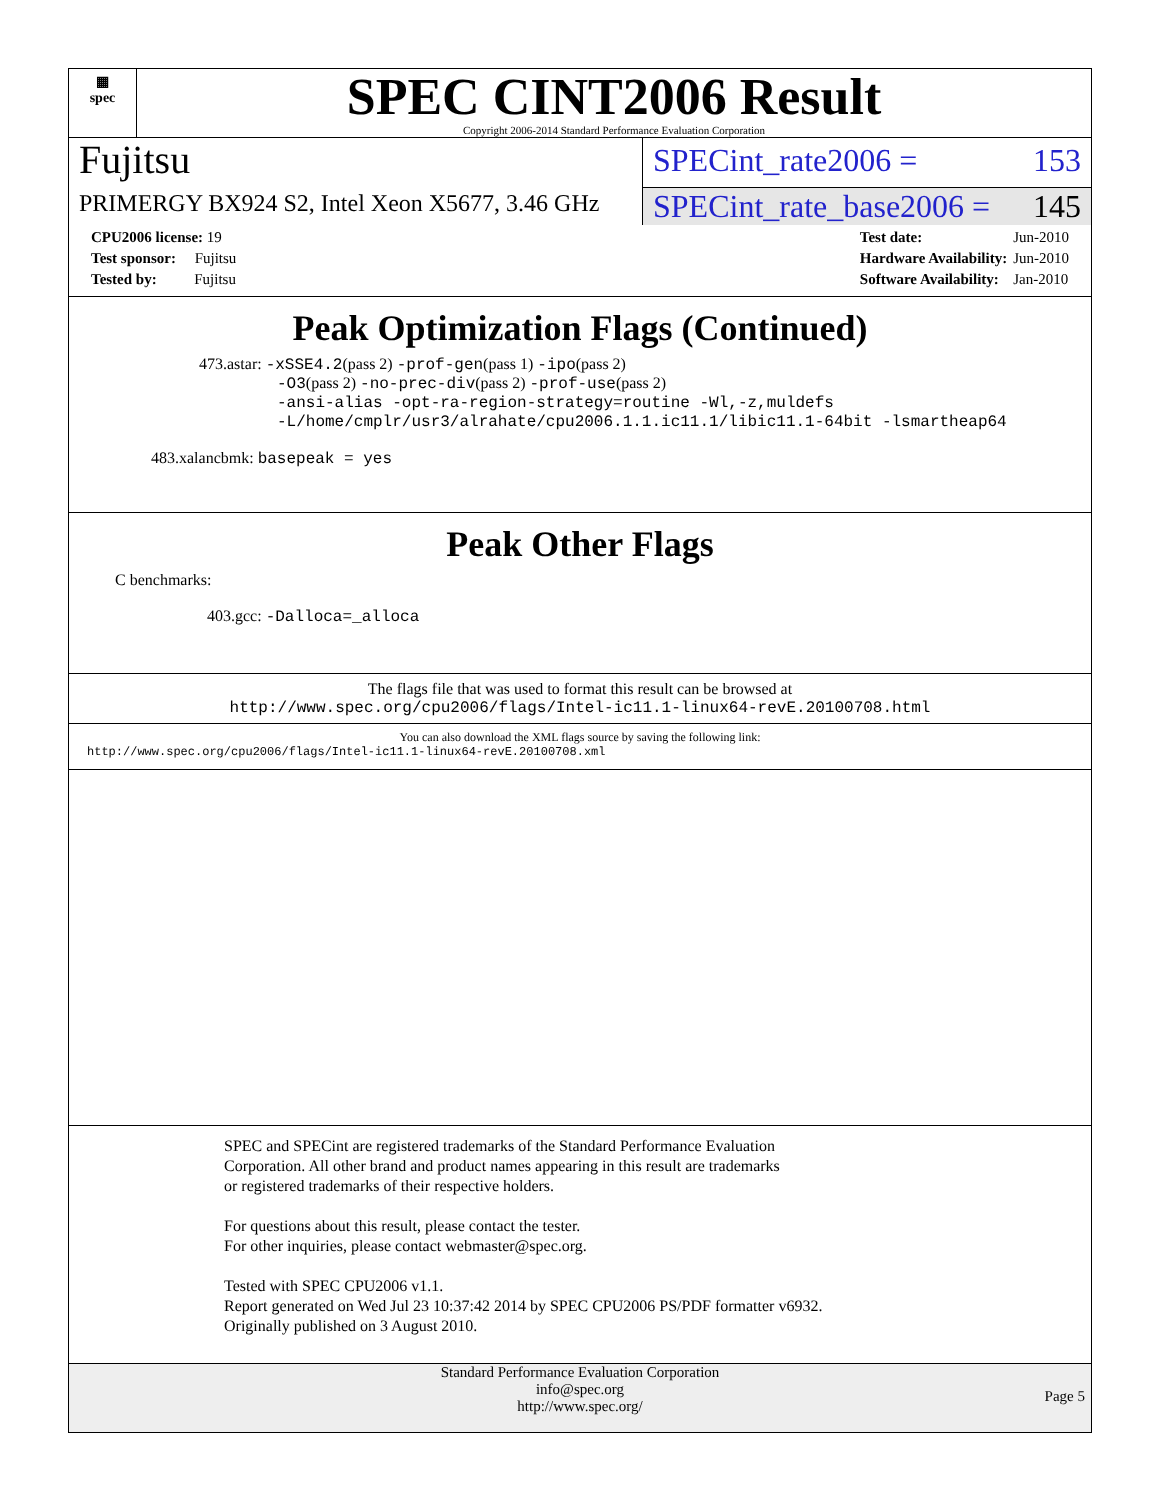▦
spec
SPEC CINT2006 Result
Copyright 2006-2014 Standard Performance Evaluation Corporation
Fujitsu
PRIMERGY BX924 S2, Intel Xeon X5677, 3.46 GHz
SPECint_rate2006 = 153
SPECint_rate_base2006 = 145
| CPU2006 license: 19 |
| Test sponsor: Fujitsu |
| Tested by: Fujitsu |
| Test date: | Jun-2010 |
| Hardware Availability: | Jun-2010 |
| Software Availability: | Jan-2010 |
Peak Optimization Flags (Continued)
473.astar: -xSSE4.2(pass 2) -prof-gen(pass 1) -ipo(pass 2)
-O3(pass 2) -no-prec-div(pass 2) -prof-use(pass 2)
-ansi-alias -opt-ra-region-strategy=routine -Wl,-z,muldefs
-L/home/cmplr/usr3/alrahate/cpu2006.1.1.ic11.1/libic11.1-64bit -lsmartheap64
483.xalancbmk: basepeak = yes
Peak Other Flags
C benchmarks:
403.gcc: -Dalloca=_alloca
The flags file that was used to format this result can be browsed at
http://www.spec.org/cpu2006/flags/Intel-ic11.1-linux64-revE.20100708.html
You can also download the XML flags source by saving the following link:
http://www.spec.org/cpu2006/flags/Intel-ic11.1-linux64-revE.20100708.xml
SPEC and SPECint are registered trademarks of the Standard Performance Evaluation Corporation. All other brand and product names appearing in this result are trademarks or registered trademarks of their respective holders.
For questions about this result, please contact the tester.
For other inquiries, please contact webmaster@spec.org.
Tested with SPEC CPU2006 v1.1.
Report generated on Wed Jul 23 10:37:42 2014 by SPEC CPU2006 PS/PDF formatter v6932.
Originally published on 3 August 2010.
Standard Performance Evaluation Corporation
info@spec.org
http://www.spec.org/
Page 5